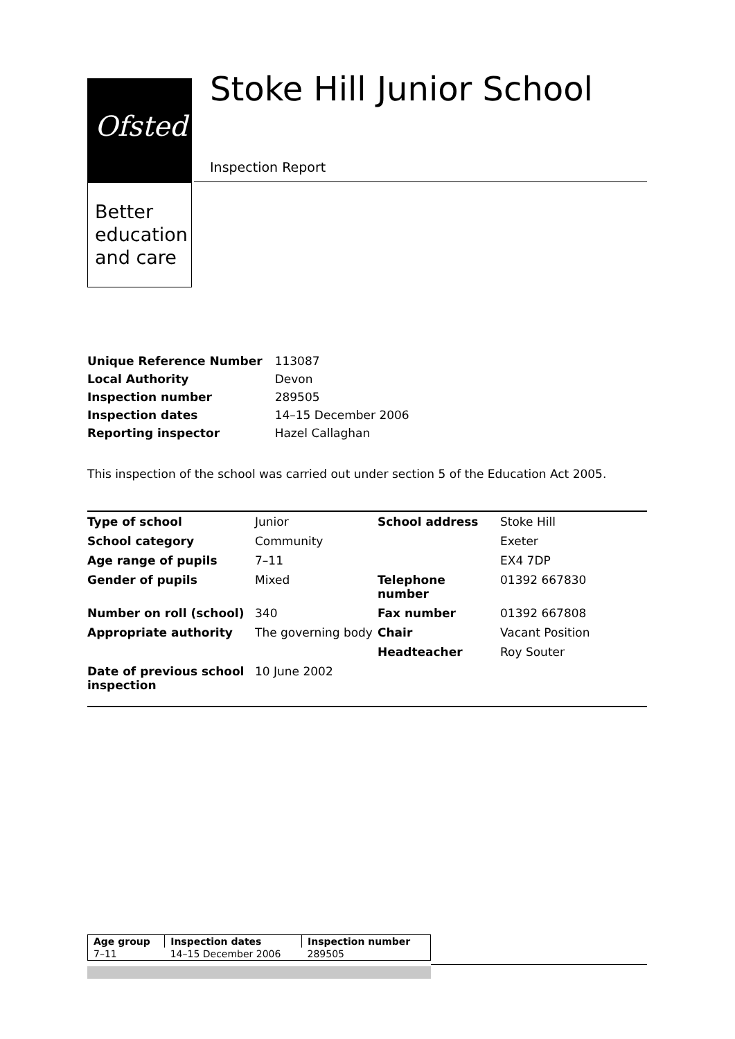Ofsted
Better
education
and care
Stoke Hill Junior School
Inspection Report
| Unique Reference Number | 113087 |
| Local Authority | Devon |
| Inspection number | 289505 |
| Inspection dates | 14–15 December 2006 |
| Reporting inspector | Hazel Callaghan |
This inspection of the school was carried out under section 5 of the Education Act 2005.
| Type of school | Junior | School address | Stoke Hill |
| School category | Community | | Exeter |
| Age range of pupils | 7–11 | | EX4 7DP |
| Gender of pupils | Mixed | Telephone number | 01392 667830 |
| Number on roll (school) | 340 | Fax number | 01392 667808 |
| Appropriate authority | The governing body | Chair | Vacant Position |
| | | Headteacher | Roy Souter |
| Date of previous school inspection | 10 June 2002 | | |
| Age group | Inspection dates | Inspection number |
| --- | --- | --- |
| 7–11 | 14–15 December 2006 | 289505 |